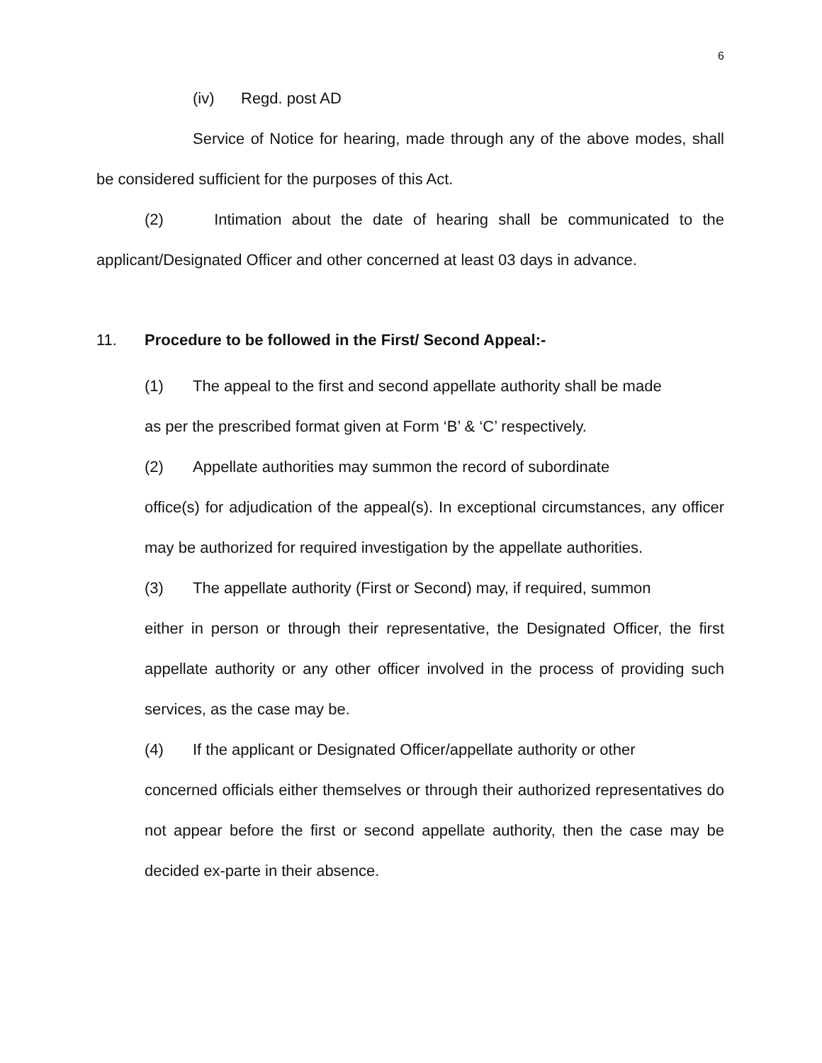6
(iv) Regd. post AD
Service of Notice for hearing, made through any of the above modes, shall be considered sufficient for the purposes of this Act.
(2) Intimation about the date of hearing shall be communicated to the applicant/Designated Officer and other concerned at least 03 days in advance.
11. Procedure to be followed in the First/ Second Appeal:-
(1) The appeal to the first and second appellate authority shall be made
as per the prescribed format given at Form ‘B’ & ‘C’ respectively.
(2) Appellate authorities may summon the record of subordinate
office(s) for adjudication of the appeal(s). In exceptional circumstances, any officer may be authorized for required investigation by the appellate authorities.
(3) The appellate authority (First or Second) may, if required, summon
either in person or through their representative, the Designated Officer, the first appellate authority or any other officer involved in the process of providing such services, as the case may be.
(4) If the applicant or Designated Officer/appellate authority or other
concerned officials either themselves or through their authorized representatives do not appear before the first or second appellate authority, then the case may be decided ex-parte in their absence.